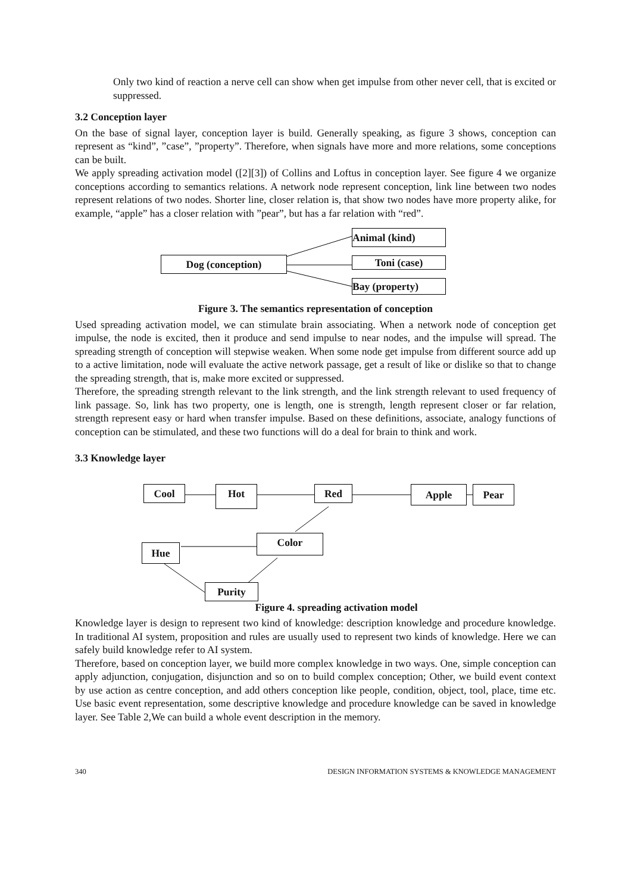Only two kind of reaction a nerve cell can show when get impulse from other never cell, that is excited or suppressed.
3.2 Conception layer
On the base of signal layer, conception layer is build. Generally speaking, as figure 3 shows, conception can represent as “kind”, ”case”, ”property”. Therefore, when signals have more and more relations, some conceptions can be built.
We apply spreading activation model ([2][3]) of Collins and Loftus in conception layer. See figure 4 we organize conceptions according to semantics relations. A network node represent conception, link line between two nodes represent relations of two nodes. Shorter line, closer relation is, that show two nodes have more property alike, for example, “apple” has a closer relation with ”pear”, but has a far relation with “red”.
Dog (conception)
Animal (kind)
Toni (case)
Bay (property)
Figure 3. The semantics representation of conception
Used spreading activation model, we can stimulate brain associating. When a network node of conception get impulse, the node is excited, then it produce and send impulse to near nodes, and the impulse will spread. The spreading strength of conception will stepwise weaken. When some node get impulse from different source add up to a active limitation, node will evaluate the active network passage, get a result of like or dislike so that to change the spreading strength, that is, make more excited or suppressed.
Therefore, the spreading strength relevant to the link strength, and the link strength relevant to used frequency of link passage. So, link has two property, one is length, one is strength, length represent closer or far relation, strength represent easy or hard when transfer impulse. Based on these definitions, associate, analogy functions of conception can be stimulated, and these two functions will do a deal for brain to think and work.
3.3 Knowledge layer
Cool Hot Red Apple Pear
Hue
Color
Purity
Figure 4. spreading activation model
Knowledge layer is design to represent two kind of knowledge: description knowledge and procedure knowledge. In traditional AI system, proposition and rules are usually used to represent two kinds of knowledge. Here we can safely build knowledge refer to AI system.
Therefore, based on conception layer, we build more complex knowledge in two ways. One, simple conception can apply adjunction, conjugation, disjunction and so on to build complex conception; Other, we build event context by use action as centre conception, and add others conception like people, condition, object, tool, place, time etc. Use basic event representation, some descriptive knowledge and procedure knowledge can be saved in knowledge layer. See Table 2,We can build a whole event description in the memory.
340 DESIGN INFORMATION SYSTEMS & KNOWLEDGE MANAGEMENT